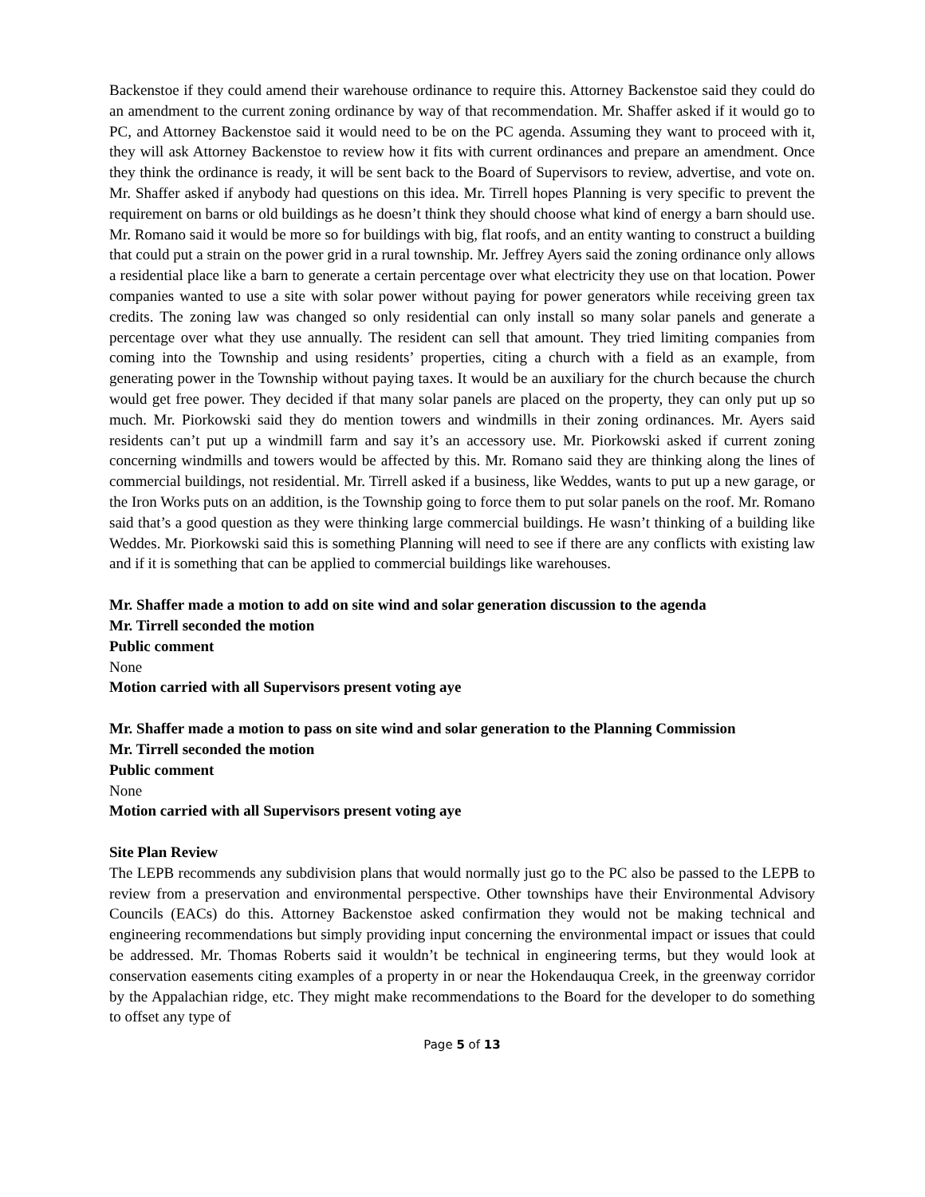Backenstoe if they could amend their warehouse ordinance to require this. Attorney Backenstoe said they could do an amendment to the current zoning ordinance by way of that recommendation. Mr. Shaffer asked if it would go to PC, and Attorney Backenstoe said it would need to be on the PC agenda. Assuming they want to proceed with it, they will ask Attorney Backenstoe to review how it fits with current ordinances and prepare an amendment. Once they think the ordinance is ready, it will be sent back to the Board of Supervisors to review, advertise, and vote on. Mr. Shaffer asked if anybody had questions on this idea. Mr. Tirrell hopes Planning is very specific to prevent the requirement on barns or old buildings as he doesn’t think they should choose what kind of energy a barn should use. Mr. Romano said it would be more so for buildings with big, flat roofs, and an entity wanting to construct a building that could put a strain on the power grid in a rural township. Mr. Jeffrey Ayers said the zoning ordinance only allows a residential place like a barn to generate a certain percentage over what electricity they use on that location. Power companies wanted to use a site with solar power without paying for power generators while receiving green tax credits. The zoning law was changed so only residential can only install so many solar panels and generate a percentage over what they use annually. The resident can sell that amount. They tried limiting companies from coming into the Township and using residents’ properties, citing a church with a field as an example, from generating power in the Township without paying taxes. It would be an auxiliary for the church because the church would get free power. They decided if that many solar panels are placed on the property, they can only put up so much. Mr. Piorkowski said they do mention towers and windmills in their zoning ordinances. Mr. Ayers said residents can’t put up a windmill farm and say it’s an accessory use. Mr. Piorkowski asked if current zoning concerning windmills and towers would be affected by this. Mr. Romano said they are thinking along the lines of commercial buildings, not residential. Mr. Tirrell asked if a business, like Weddes, wants to put up a new garage, or the Iron Works puts on an addition, is the Township going to force them to put solar panels on the roof. Mr. Romano said that’s a good question as they were thinking large commercial buildings. He wasn’t thinking of a building like Weddes. Mr. Piorkowski said this is something Planning will need to see if there are any conflicts with existing law and if it is something that can be applied to commercial buildings like warehouses.
Mr. Shaffer made a motion to add on site wind and solar generation discussion to the agenda
Mr. Tirrell seconded the motion
Public comment
None
Motion carried with all Supervisors present voting aye
Mr. Shaffer made a motion to pass on site wind and solar generation to the Planning Commission
Mr. Tirrell seconded the motion
Public comment
None
Motion carried with all Supervisors present voting aye
Site Plan Review
The LEPB recommends any subdivision plans that would normally just go to the PC also be passed to the LEPB to review from a preservation and environmental perspective. Other townships have their Environmental Advisory Councils (EACs) do this. Attorney Backenstoe asked confirmation they would not be making technical and engineering recommendations but simply providing input concerning the environmental impact or issues that could be addressed. Mr. Thomas Roberts said it wouldn’t be technical in engineering terms, but they would look at conservation easements citing examples of a property in or near the Hokendauqua Creek, in the greenway corridor by the Appalachian ridge, etc. They might make recommendations to the Board for the developer to do something to offset any type of
Page 5 of 13